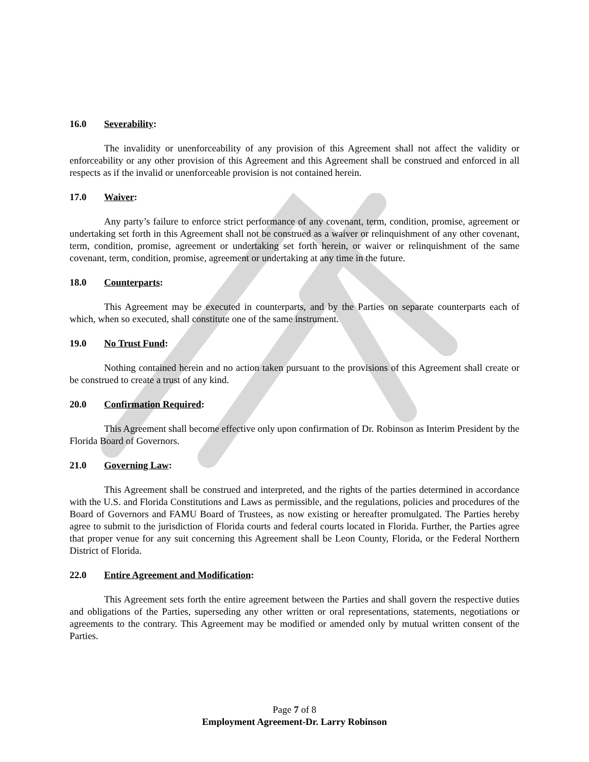16.0 Severability:
The invalidity or unenforceability of any provision of this Agreement shall not affect the validity or enforceability or any other provision of this Agreement and this Agreement shall be construed and enforced in all respects as if the invalid or unenforceable provision is not contained herein.
17.0 Waiver:
Any party’s failure to enforce strict performance of any covenant, term, condition, promise, agreement or undertaking set forth in this Agreement shall not be construed as a waiver or relinquishment of any other covenant, term, condition, promise, agreement or undertaking set forth herein, or waiver or relinquishment of the same covenant, term, condition, promise, agreement or undertaking at any time in the future.
18.0 Counterparts:
This Agreement may be executed in counterparts, and by the Parties on separate counterparts each of which, when so executed, shall constitute one of the same instrument.
19.0 No Trust Fund:
Nothing contained herein and no action taken pursuant to the provisions of this Agreement shall create or be construed to create a trust of any kind.
20.0 Confirmation Required:
This Agreement shall become effective only upon confirmation of Dr. Robinson as Interim President by the Florida Board of Governors.
21.0 Governing Law:
This Agreement shall be construed and interpreted, and the rights of the parties determined in accordance with the U.S. and Florida Constitutions and Laws as permissible, and the regulations, policies and procedures of the Board of Governors and FAMU Board of Trustees, as now existing or hereafter promulgated. The Parties hereby agree to submit to the jurisdiction of Florida courts and federal courts located in Florida. Further, the Parties agree that proper venue for any suit concerning this Agreement shall be Leon County, Florida, or the Federal Northern District of Florida.
22.0 Entire Agreement and Modification:
This Agreement sets forth the entire agreement between the Parties and shall govern the respective duties and obligations of the Parties, superseding any other written or oral representations, statements, negotiations or agreements to the contrary. This Agreement may be modified or amended only by mutual written consent of the Parties.
Page 7 of 8
Employment Agreement-Dr. Larry Robinson